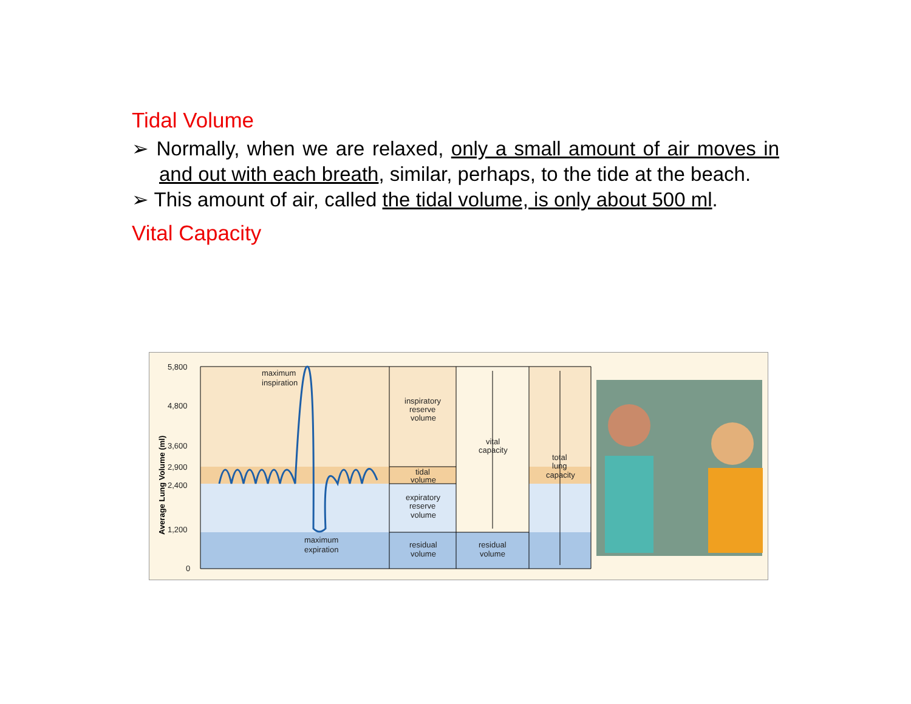Tidal Volume
➢ Normally, when we are relaxed, only a small amount of air moves in and out with each breath, similar, perhaps, to the tide at the beach.
➢ This amount of air, called the tidal volume, is only about 500 ml.
Vital Capacity
5,800
4,800
3,600
2,900
2,400
1,200
0
maximum
inspiration
maximum
expiration
inspiratory
reserve
volume
tidal
volume
expiratory
reserve
volume
residual
volume
vital
capacity
residual
volume
total
lung
capacity
Average Lung Volume (ml)